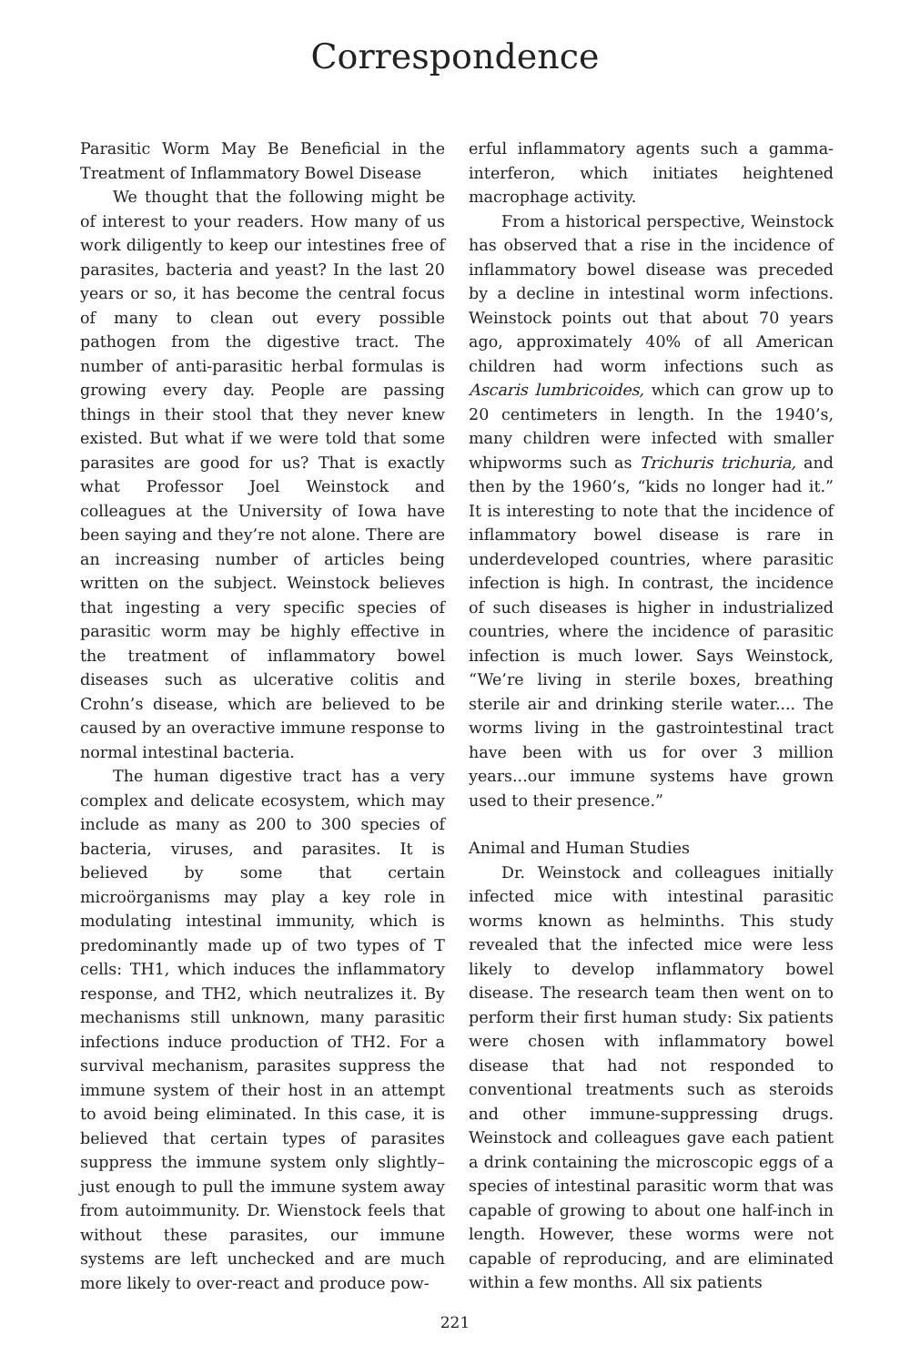Correspondence
Parasitic Worm May Be Beneficial in the Treatment of Inflammatory Bowel Disease
We thought that the following might be of interest to your readers. How many of us work diligently to keep our intestines free of parasites, bacteria and yeast? In the last 20 years or so, it has become the central focus of many to clean out every possible pathogen from the digestive tract. The number of anti-parasitic herbal formulas is growing every day. People are passing things in their stool that they never knew existed. But what if we were told that some parasites are good for us? That is exactly what Professor Joel Weinstock and colleagues at the University of Iowa have been saying and they’re not alone. There are an increasing number of articles being written on the subject. Weinstock believes that ingesting a very specific species of parasitic worm may be highly effective in the treatment of inflammatory bowel diseases such as ulcerative colitis and Crohn’s disease, which are believed to be caused by an overactive immune response to normal intestinal bacteria.
The human digestive tract has a very complex and delicate ecosystem, which may include as many as 200 to 300 species of bacteria, viruses, and parasites. It is believed by some that certain microörganisms may play a key role in modulating intestinal immunity, which is predominantly made up of two types of T cells: TH1, which induces the inflammatory response, and TH2, which neutralizes it. By mechanisms still unknown, many parasitic infections induce production of TH2. For a survival mechanism, parasites suppress the immune system of their host in an attempt to avoid being eliminated. In this case, it is believed that certain types of parasites suppress the immune system only slightly–just enough to pull the immune system away from autoimmunity. Dr. Wienstock feels that without these parasites, our immune systems are left unchecked and are much more likely to over-react and produce pow-
erful inflammatory agents such a gamma-interferon, which initiates heightened macrophage activity.
From a historical perspective, Weinstock has observed that a rise in the incidence of inflammatory bowel disease was preceded by a decline in intestinal worm infections. Weinstock points out that about 70 years ago, approximately 40% of all American children had worm infections such as Ascaris lumbricoides, which can grow up to 20 centimeters in length. In the 1940’s, many children were infected with smaller whipworms such as Trichuris trichuria, and then by the 1960’s, “kids no longer had it.” It is interesting to note that the incidence of inflammatory bowel disease is rare in underdeveloped countries, where parasitic infection is high. In contrast, the incidence of such diseases is higher in industrialized countries, where the incidence of parasitic infection is much lower. Says Weinstock, “We’re living in sterile boxes, breathing sterile air and drinking sterile water.... The worms living in the gastrointestinal tract have been with us for over 3 million years...our immune systems have grown used to their presence.”
Animal and Human Studies
Dr. Weinstock and colleagues initially infected mice with intestinal parasitic worms known as helminths. This study revealed that the infected mice were less likely to develop inflammatory bowel disease. The research team then went on to perform their first human study: Six patients were chosen with inflammatory bowel disease that had not responded to conventional treatments such as steroids and other immune-suppressing drugs. Weinstock and colleagues gave each patient a drink containing the microscopic eggs of a species of intestinal parasitic worm that was capable of growing to about one half-inch in length. However, these worms were not capable of reproducing, and are eliminated within a few months. All six patients
221